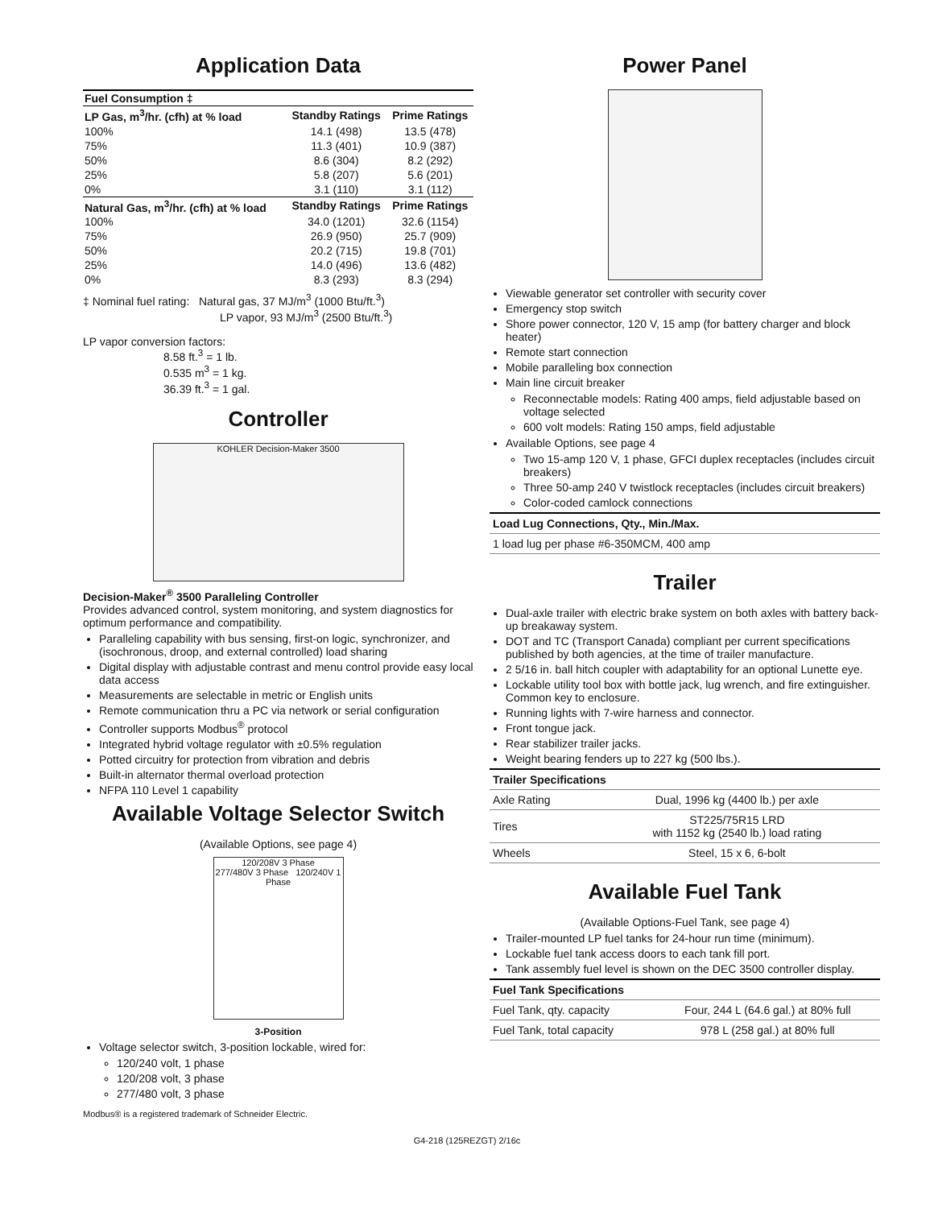Application Data
| Fuel Consumption ‡ | | |
| --- | --- | --- |
| LP Gas, m<sup>3</sup>/hr. (cfh) at % load | Standby Ratings | Prime Ratings |
| 100% | 14.1 (498) | 13.5 (478) |
| 75% | 11.3 (401) | 10.9 (387) |
| 50% | 8.6 (304) | 8.2 (292) |
| 25% | 5.8 (207) | 5.6 (201) |
| 0% | 3.1 (110) | 3.1 (112) |
| Natural Gas, m<sup>3</sup>/hr. (cfh) at % load | Standby Ratings | Prime Ratings |
| 100% | 34.0 (1201) | 32.6 (1154) |
| 75% | 26.9 (950) | 25.7 (909) |
| 50% | 20.2 (715) | 19.8 (701) |
| 25% | 14.0 (496) | 13.6 (482) |
| 0% | 8.3 (293) | 8.3 (294) |
‡ Nominal fuel rating: Natural gas, 37 MJ/m<sup>3</sup> (1000 Btu/ft.<sup>3</sup>)
LP vapor, 93 MJ/m<sup>3</sup> (2500 Btu/ft.<sup>3</sup>)
LP vapor conversion factors:
8.58 ft.<sup>3</sup> = 1 lb.
0.535 m<sup>3</sup> = 1 kg.
36.39 ft.<sup>3</sup> = 1 gal.
Controller
KOHLER Decision-Maker 3500
Decision-Maker<sup>®</sup> 3500 Paralleling Controller
Provides advanced control, system monitoring, and system diagnostics for optimum performance and compatibility.
Paralleling capability with bus sensing, first-on logic, synchronizer, and (isochronous, droop, and external controlled) load sharing
Digital display with adjustable contrast and menu control provide easy local data access
Measurements are selectable in metric or English units
Remote communication thru a PC via network or serial configuration
Controller supports Modbus<sup>®</sup> protocol
Integrated hybrid voltage regulator with ±0.5% regulation
Potted circuitry for protection from vibration and debris
Built-in alternator thermal overload protection
NFPA 110 Level 1 capability
Available Voltage Selector Switch
(Available Options, see page 4)
120/208V 3 Phase
277/480V 3 Phase 120/240V 1 Phase
3-Position
Voltage selector switch, 3-position lockable, wired for:
120/240 volt, 1 phase
120/208 volt, 3 phase
277/480 volt, 3 phase
Modbus® is a registered trademark of Schneider Electric.
Power Panel
Viewable generator set controller with security cover
Emergency stop switch
Shore power connector, 120 V, 15 amp (for battery charger and block heater)
Remote start connection
Mobile paralleling box connection
Main line circuit breaker
Reconnectable models: Rating 400 amps, field adjustable based on voltage selected
600 volt models: Rating 150 amps, field adjustable
Available Options, see page 4
Two 15-amp 120 V, 1 phase, GFCI duplex receptacles (includes circuit breakers)
Three 50-amp 240 V twistlock receptacles (includes circuit breakers)
Color-coded camlock connections
| Load Lug Connections, Qty., Min./Max. |
| --- |
| 1 load lug per phase #6-350MCM, 400 amp |
Trailer
Dual-axle trailer with electric brake system on both axles with battery back-up breakaway system.
DOT and TC (Transport Canada) compliant per current specifications published by both agencies, at the time of trailer manufacture.
2 5/16 in. ball hitch coupler with adaptability for an optional Lunette eye.
Lockable utility tool box with bottle jack, lug wrench, and fire extinguisher. Common key to enclosure.
Running lights with 7-wire harness and connector.
Front tongue jack.
Rear stabilizer trailer jacks.
Weight bearing fenders up to 227 kg (500 lbs.).
| Trailer Specifications | |
| --- | --- |
| Axle Rating | Dual, 1996 kg (4400 lb.) per axle |
| Tires | ST225/75R15 LRD with 1152 kg (2540 lb.) load rating |
| Wheels | Steel, 15 x 6, 6-bolt |
Available Fuel Tank
(Available Options-Fuel Tank, see page 4)
Trailer-mounted LP fuel tanks for 24-hour run time (minimum).
Lockable fuel tank access doors to each tank fill port.
Tank assembly fuel level is shown on the DEC 3500 controller display.
| Fuel Tank Specifications | |
| --- | --- |
| Fuel Tank, qty. capacity | Four, 244 L (64.6 gal.) at 80% full |
| Fuel Tank, total capacity | 978 L (258 gal.) at 80% full |
G4-218 (125REZGT) 2/16c